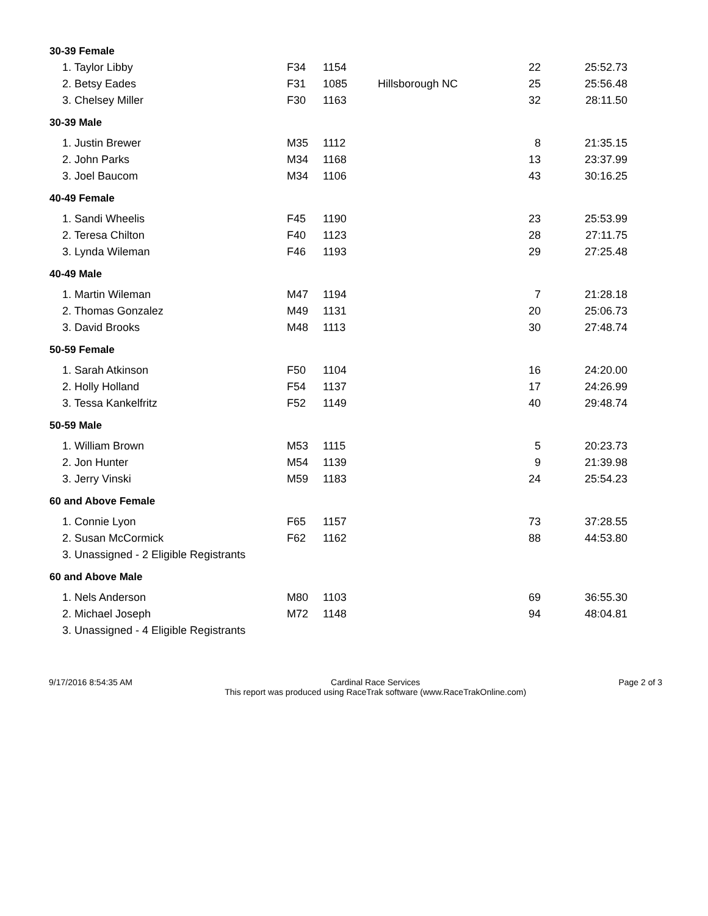| 30-39 Female | | | | | |
| --- | --- | --- | --- | --- | --- |
| 1. Taylor Libby | F34 | 1154 | | 22 | 25:52.73 |
| 2. Betsy Eades | F31 | 1085 | Hillsborough NC | 25 | 25:56.48 |
| 3. Chelsey Miller | F30 | 1163 | | 32 | 28:11.50 |
| 30-39 Male | | | | | |
| 1. Justin Brewer | M35 | 1112 | | 8 | 21:35.15 |
| 2. John Parks | M34 | 1168 | | 13 | 23:37.99 |
| 3. Joel Baucom | M34 | 1106 | | 43 | 30:16.25 |
| 40-49 Female | | | | | |
| 1. Sandi Wheelis | F45 | 1190 | | 23 | 25:53.99 |
| 2. Teresa Chilton | F40 | 1123 | | 28 | 27:11.75 |
| 3. Lynda Wileman | F46 | 1193 | | 29 | 27:25.48 |
| 40-49 Male | | | | | |
| 1. Martin Wileman | M47 | 1194 | | 7 | 21:28.18 |
| 2. Thomas Gonzalez | M49 | 1131 | | 20 | 25:06.73 |
| 3. David Brooks | M48 | 1113 | | 30 | 27:48.74 |
| 50-59 Female | | | | | |
| 1. Sarah Atkinson | F50 | 1104 | | 16 | 24:20.00 |
| 2. Holly Holland | F54 | 1137 | | 17 | 24:26.99 |
| 3. Tessa Kankelfritz | F52 | 1149 | | 40 | 29:48.74 |
| 50-59 Male | | | | | |
| 1. William Brown | M53 | 1115 | | 5 | 20:23.73 |
| 2. Jon Hunter | M54 | 1139 | | 9 | 21:39.98 |
| 3. Jerry Vinski | M59 | 1183 | | 24 | 25:54.23 |
| 60 and Above Female | | | | | |
| 1. Connie Lyon | F65 | 1157 | | 73 | 37:28.55 |
| 2. Susan McCormick | F62 | 1162 | | 88 | 44:53.80 |
| 3. Unassigned - 2 Eligible Registrants | | | | | |
| 60 and Above Male | | | | | |
| 1. Nels Anderson | M80 | 1103 | | 69 | 36:55.30 |
| 2. Michael Joseph | M72 | 1148 | | 94 | 48:04.81 |
| 3. Unassigned - 4 Eligible Registrants | | | | | |
9/17/2016 8:54:35 AM Cardinal Race Services
This report was produced using RaceTrak software (www.RaceTrakOnline.com)
Page 2 of 3